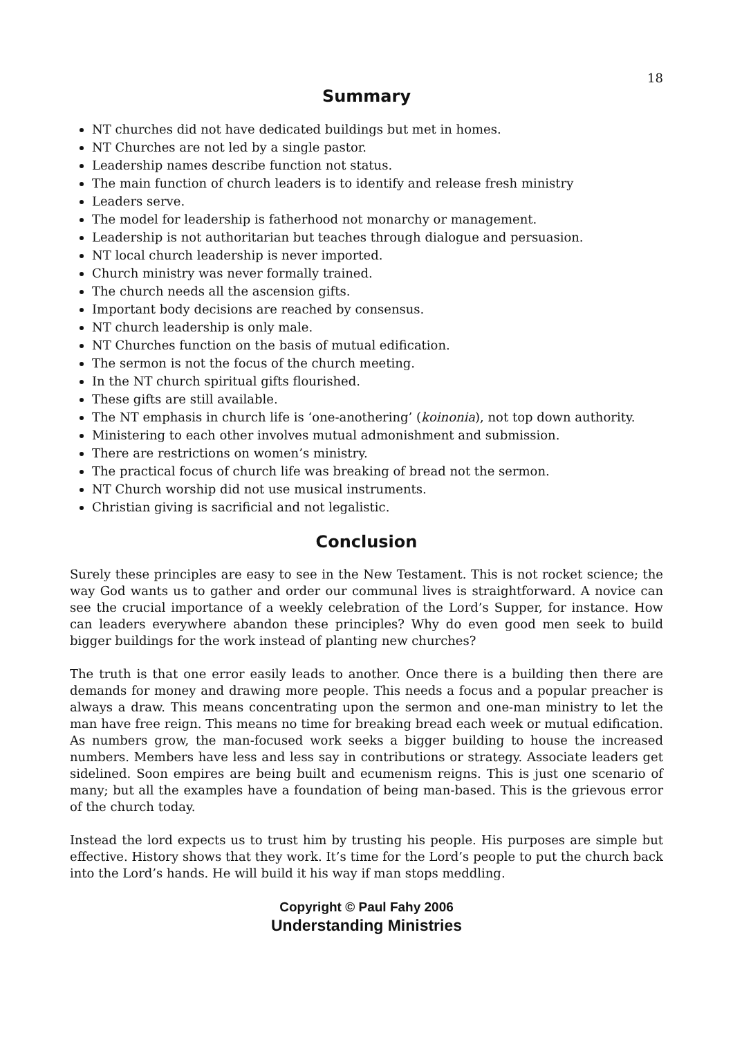18
Summary
NT churches did not have dedicated buildings but met in homes.
NT Churches are not led by a single pastor.
Leadership names describe function not status.
The main function of church leaders is to identify and release fresh ministry
Leaders serve.
The model for leadership is fatherhood not monarchy or management.
Leadership is not authoritarian but teaches through dialogue and persuasion.
NT local church leadership is never imported.
Church ministry was never formally trained.
The church needs all the ascension gifts.
Important body decisions are reached by consensus.
NT church leadership is only male.
NT Churches function on the basis of mutual edification.
The sermon is not the focus of the church meeting.
In the NT church spiritual gifts flourished.
These gifts are still available.
The NT emphasis in church life is ‘one-anothering’ (koinonia), not top down authority.
Ministering to each other involves mutual admonishment and submission.
There are restrictions on women’s ministry.
The practical focus of church life was breaking of bread not the sermon.
NT Church worship did not use musical instruments.
Christian giving is sacrificial and not legalistic.
Conclusion
Surely these principles are easy to see in the New Testament. This is not rocket science; the way God wants us to gather and order our communal lives is straightforward. A novice can see the crucial importance of a weekly celebration of the Lord’s Supper, for instance. How can leaders everywhere abandon these principles? Why do even good men seek to build bigger buildings for the work instead of planting new churches?
The truth is that one error easily leads to another. Once there is a building then there are demands for money and drawing more people. This needs a focus and a popular preacher is always a draw. This means concentrating upon the sermon and one-man ministry to let the man have free reign. This means no time for breaking bread each week or mutual edification. As numbers grow, the man-focused work seeks a bigger building to house the increased numbers. Members have less and less say in contributions or strategy. Associate leaders get sidelined. Soon empires are being built and ecumenism reigns. This is just one scenario of many; but all the examples have a foundation of being man-based. This is the grievous error of the church today.
Instead the lord expects us to trust him by trusting his people. His purposes are simple but effective. History shows that they work. It’s time for the Lord’s people to put the church back into the Lord’s hands. He will build it his way if man stops meddling.
Copyright © Paul Fahy 2006
Understanding Ministries